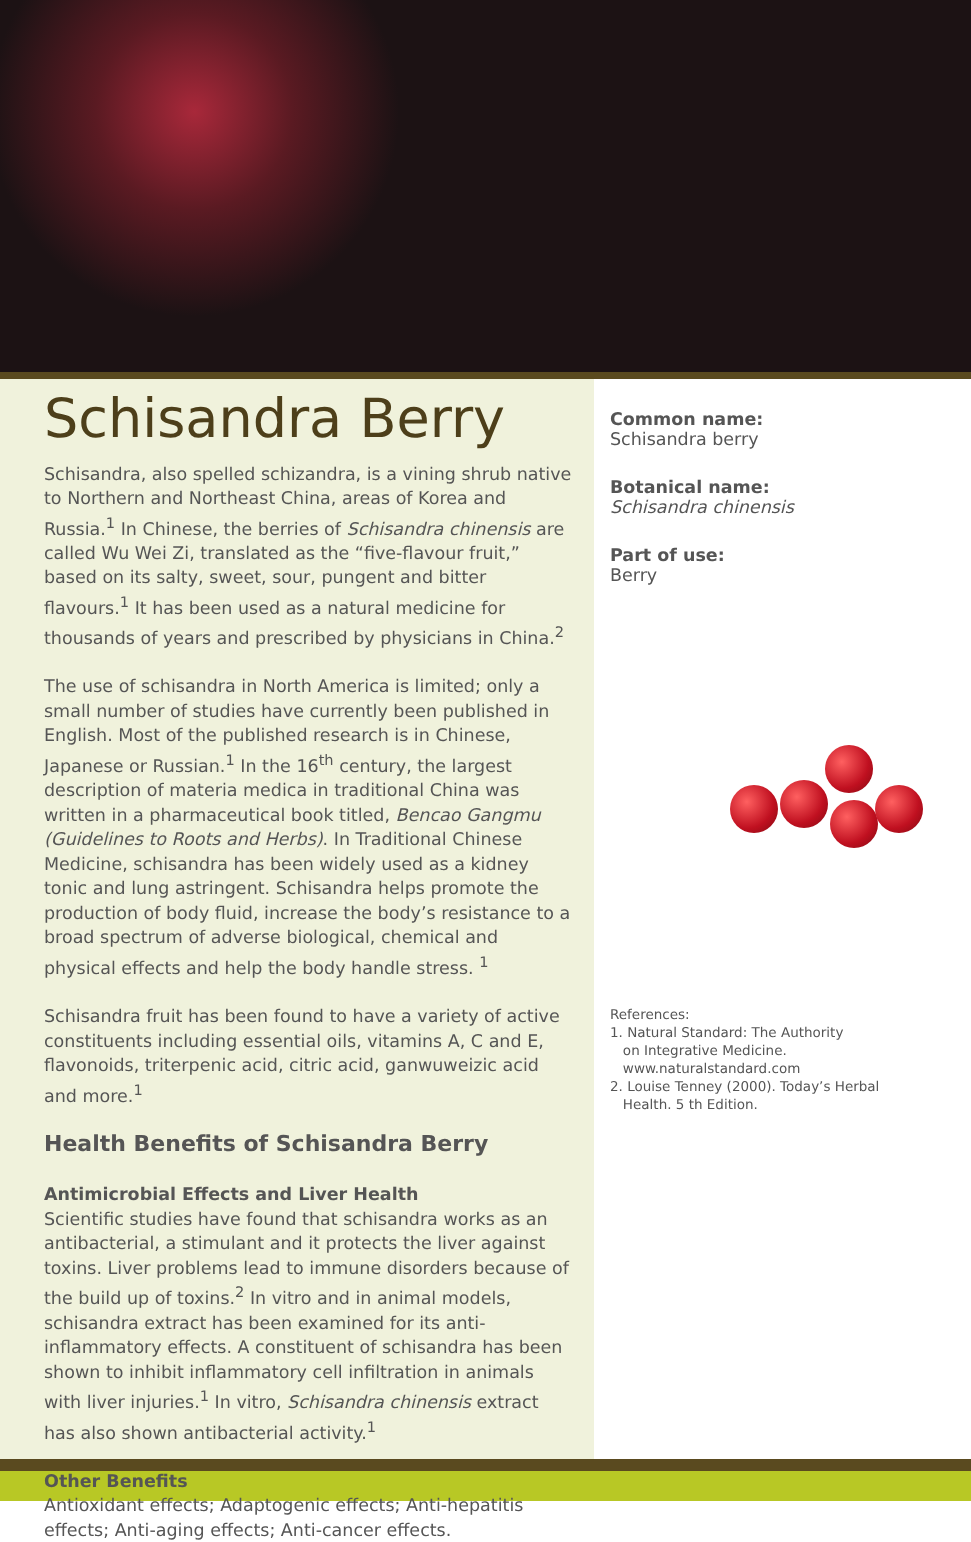Schisandra Berry
Schisandra, also spelled schizandra, is a vining shrub native to Northern and Northeast China, areas of Korea and Russia.<sup>1</sup> In Chinese, the berries of Schisandra chinensis are called Wu Wei Zi, translated as the “five-flavour fruit,” based on its salty, sweet, sour, pungent and bitter flavours.<sup>1</sup> It has been used as a natural medicine for thousands of years and prescribed by physicians in China.<sup>2</sup>
The use of schisandra in North America is limited; only a small number of studies have currently been published in English. Most of the published research is in Chinese, Japanese or Russian.<sup>1</sup> In the 16<sup>th</sup> century, the largest description of materia medica in traditional China was written in a pharmaceutical book titled, Bencao Gangmu (Guidelines to Roots and Herbs). In Traditional Chinese Medicine, schisandra has been widely used as a kidney tonic and lung astringent. Schisandra helps promote the production of body fluid, increase the body’s resistance to a broad spectrum of adverse biological, chemical and physical effects and help the body handle stress. <sup>1</sup>
Schisandra fruit has been found to have a variety of active constituents including essential oils, vitamins A, C and E, flavonoids, triterpenic acid, citric acid, ganwuweizic acid and more.<sup>1</sup>
Health Benefits of Schisandra Berry
Antimicrobial Effects and Liver Health
Scientific studies have found that schisandra works as an antibacterial, a stimulant and it protects the liver against toxins. Liver problems lead to immune disorders because of the build up of toxins.<sup>2</sup> In vitro and in animal models, schisandra extract has been examined for its anti-inflammatory effects. A constituent of schisandra has been shown to inhibit inflammatory cell infiltration in animals with liver injuries.<sup>1</sup> In vitro, Schisandra chinensis extract has also shown antibacterial activity.<sup>1</sup>
Other Benefits
Antioxidant effects; Adaptogenic effects; Anti-hepatitis effects; Anti-aging effects; Anti-cancer effects.
Common name:
Schisandra berry
Botanical name:
Schisandra chinensis
Part of use:
Berry
References:
1. Natural Standard: The Authority
on Integrative Medicine.
www.naturalstandard.com
2. Louise Tenney (2000). Today’s Herbal
Health. 5 th Edition.